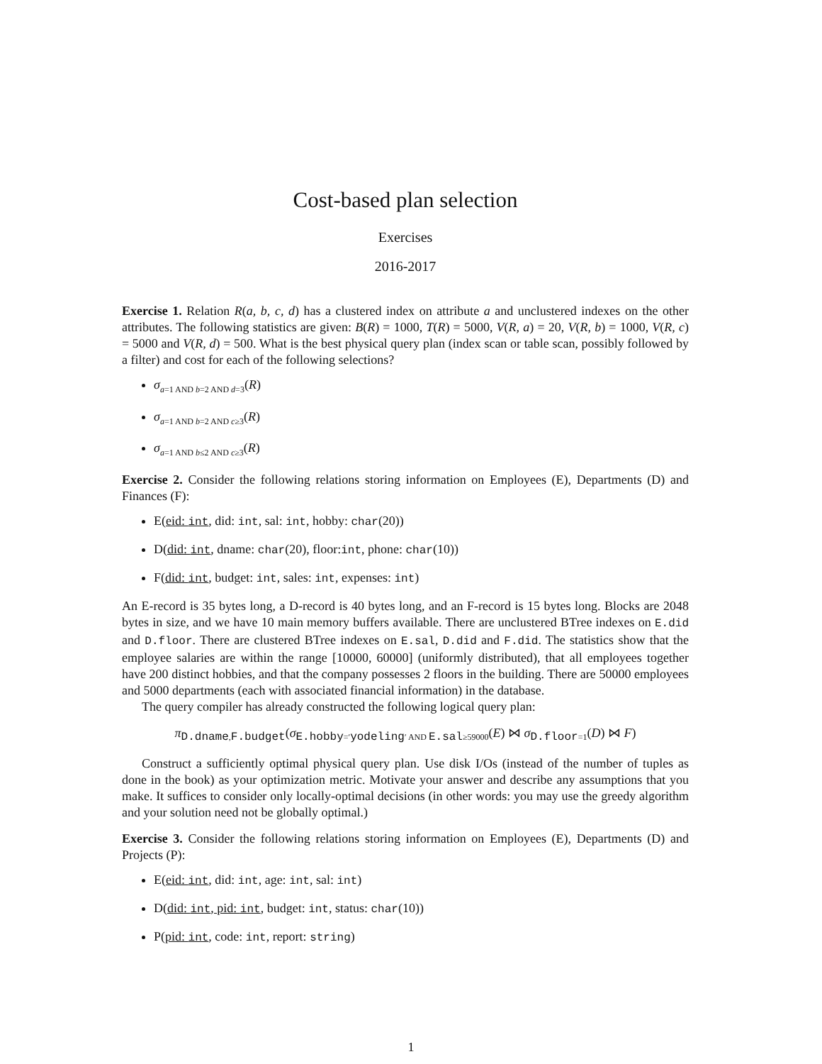Cost-based plan selection
Exercises
2016-2017
Exercise 1. Relation R(a, b, c, d) has a clustered index on attribute a and unclustered indexes on the other attributes. The following statistics are given: B(R) = 1000, T(R) = 5000, V(R, a) = 20, V(R, b) = 1000, V(R, c) = 5000 and V(R, d) = 500. What is the best physical query plan (index scan or table scan, possibly followed by a filter) and cost for each of the following selections?
σ<sub>a=1 AND b=2 AND d=3</sub>(R)
σ<sub>a=1 AND b=2 AND c≥3</sub>(R)
σ<sub>a=1 AND b≤2 AND c≥3</sub>(R)
Exercise 2. Consider the following relations storing information on Employees (E), Departments (D) and Finances (F):
E(eid: int, did: int, sal: int, hobby: char(20))
D(did: int, dname: char(20), floor:int, phone: char(10))
F(did: int, budget: int, sales: int, expenses: int)
An E-record is 35 bytes long, a D-record is 40 bytes long, and an F-record is 15 bytes long. Blocks are 2048 bytes in size, and we have 10 main memory buffers available. There are unclustered BTree indexes on E.did and D.floor. There are clustered BTree indexes on E.sal, D.did and F.did. The statistics show that the employee salaries are within the range [10000, 60000] (uniformly distributed), that all employees together have 200 distinct hobbies, and that the company possesses 2 floors in the building. There are 50000 employees and 5000 departments (each with associated financial information) in the database.
The query compiler has already constructed the following logical query plan:
π<sub>D.dname,F.budget</sub>(σ<sub>E.hobby=′yodeling′ AND E.sal≥59000</sub>(E) ⋈ σ<sub>D.floor=1</sub>(D) ⋈ F)
Construct a sufficiently optimal physical query plan. Use disk I/Os (instead of the number of tuples as done in the book) as your optimization metric. Motivate your answer and describe any assumptions that you make. It suffices to consider only locally-optimal decisions (in other words: you may use the greedy algorithm and your solution need not be globally optimal.)
Exercise 3. Consider the following relations storing information on Employees (E), Departments (D) and Projects (P):
E(eid: int, did: int, age: int, sal: int)
D(did: int, pid: int, budget: int, status: char(10))
P(pid: int, code: int, report: string)
1